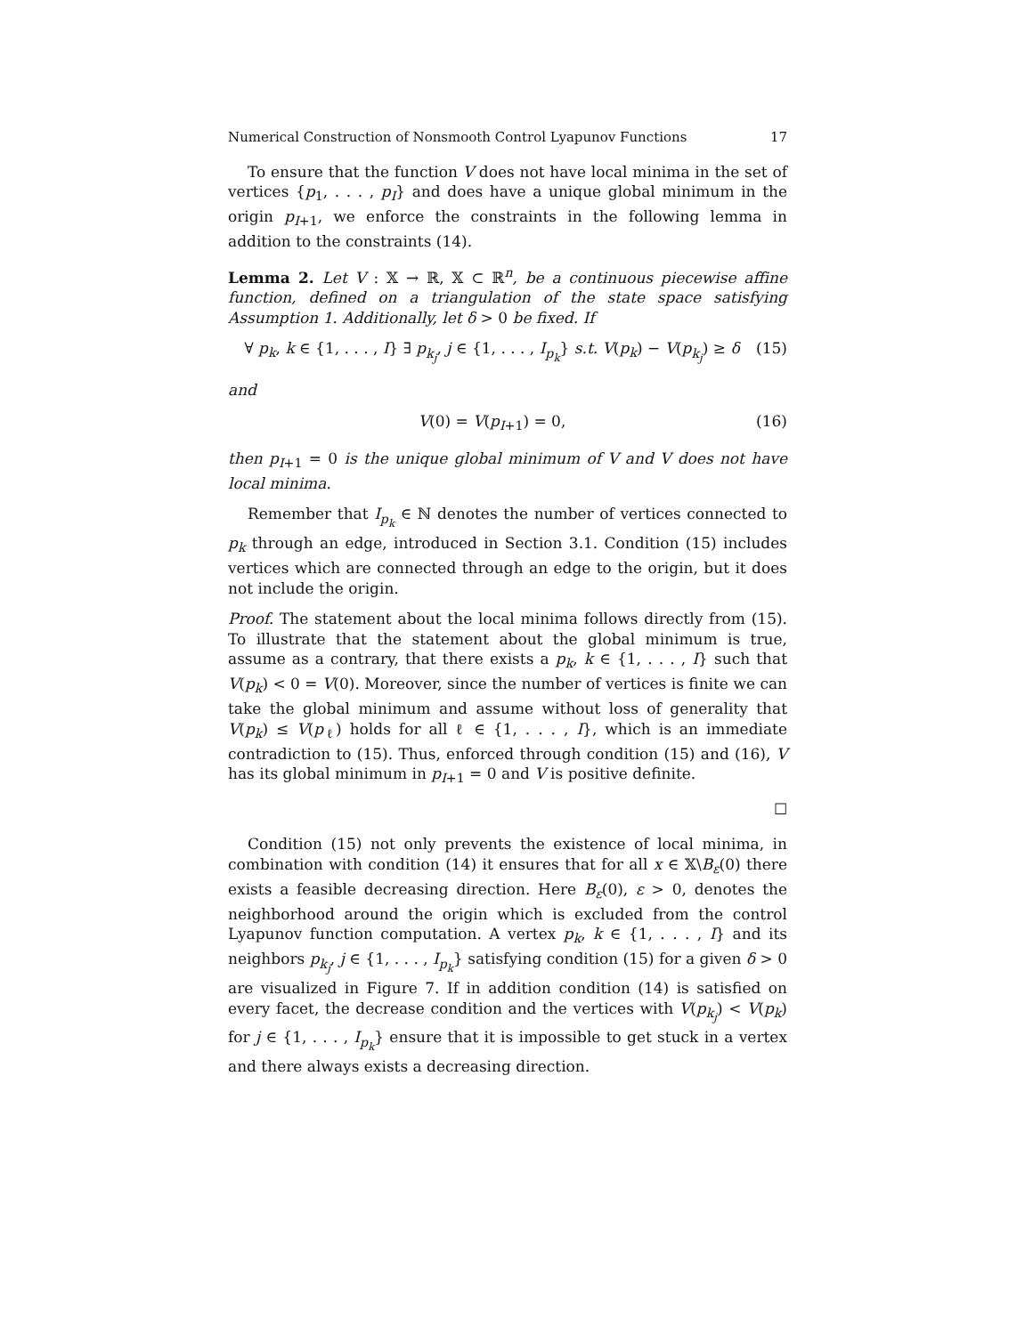Numerical Construction of Nonsmooth Control Lyapunov Functions 17
To ensure that the function V does not have local minima in the set of vertices {p<sub>1</sub>, . . . , p<sub>I</sub>} and does have a unique global minimum in the origin p<sub>I+1</sub>, we enforce the constraints in the following lemma in addition to the constraints (14).
Lemma 2. Let V : 𝕏 → ℝ, 𝕏 ⊂ ℝ<sup>n</sup>, be a continuous piecewise affine function, defined on a triangulation of the state space satisfying Assumption 1. Additionally, let δ > 0 be fixed. If
∀ p<sub>k</sub>, k ∈ {1, . . . , I} ∃ p<sub>k<sub>j</sub></sub>, j ∈ {1, . . . , I<sub>p<sub>k</sub></sub>} s.t. V(p<sub>k</sub>) − V(p<sub>k<sub>j</sub></sub>) ≥ δ (15)
and
V(0) = V(p<sub>I+1</sub>) = 0, (16)
then p<sub>I+1</sub> = 0 is the unique global minimum of V and V does not have local minima.
Remember that I<sub>p<sub>k</sub></sub> ∈ ℕ denotes the number of vertices connected to p<sub>k</sub> through an edge, introduced in Section 3.1. Condition (15) includes vertices which are connected through an edge to the origin, but it does not include the origin.
Proof. The statement about the local minima follows directly from (15). To illustrate that the statement about the global minimum is true, assume as a contrary, that there exists a p<sub>k</sub>, k ∈ {1, . . . , I} such that V(p<sub>k</sub>) < 0 = V(0). Moreover, since the number of vertices is finite we can take the global minimum and assume without loss of generality that V(p<sub>k</sub>) ≤ V(p<sub>ℓ</sub>) holds for all ℓ ∈ {1, . . . , I}, which is an immediate contradiction to (15). Thus, enforced through condition (15) and (16), V has its global minimum in p<sub>I+1</sub> = 0 and V is positive definite.
☐
Condition (15) not only prevents the existence of local minima, in combination with condition (14) it ensures that for all x ∈ 𝕏\B<sub>ε</sub>(0) there exists a feasible decreasing direction. Here B<sub>ε</sub>(0), ε > 0, denotes the neighborhood around the origin which is excluded from the control Lyapunov function computation. A vertex p<sub>k</sub>, k ∈ {1, . . . , I} and its neighbors p<sub>k<sub>j</sub></sub>, j ∈ {1, . . . , I<sub>p<sub>k</sub></sub>} satisfying condition (15) for a given δ > 0 are visualized in Figure 7. If in addition condition (14) is satisfied on every facet, the decrease condition and the vertices with V(p<sub>k<sub>j</sub></sub>) < V(p<sub>k</sub>) for j ∈ {1, . . . , I<sub>p<sub>k</sub></sub>} ensure that it is impossible to get stuck in a vertex and there always exists a decreasing direction.